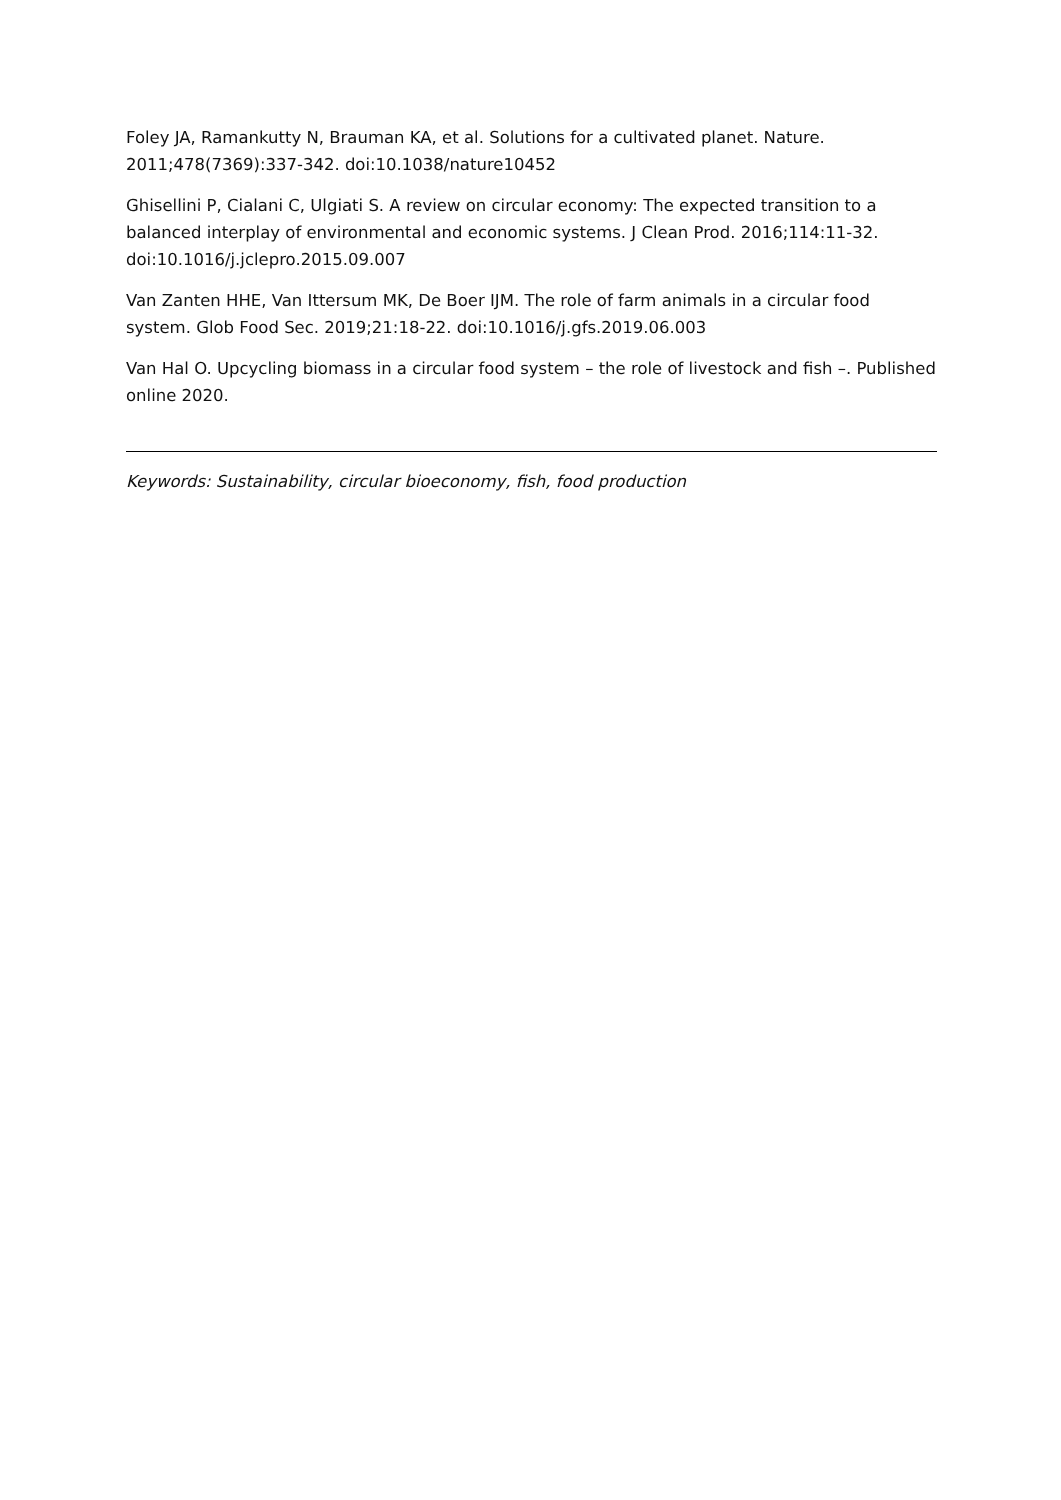Foley JA, Ramankutty N, Brauman KA, et al. Solutions for a cultivated planet. Nature. 2011;478(7369):337-342. doi:10.1038/nature10452
Ghisellini P, Cialani C, Ulgiati S. A review on circular economy: The expected transition to a balanced interplay of environmental and economic systems. J Clean Prod. 2016;114:11-32. doi:10.1016/j.jclepro.2015.09.007
Van Zanten HHE, Van Ittersum MK, De Boer IJM. The role of farm animals in a circular food system. Glob Food Sec. 2019;21:18-22. doi:10.1016/j.gfs.2019.06.003
Van Hal O. Upcycling biomass in a circular food system – the role of livestock and fish –. Published online 2020.
Keywords: Sustainability, circular bioeconomy, fish, food production